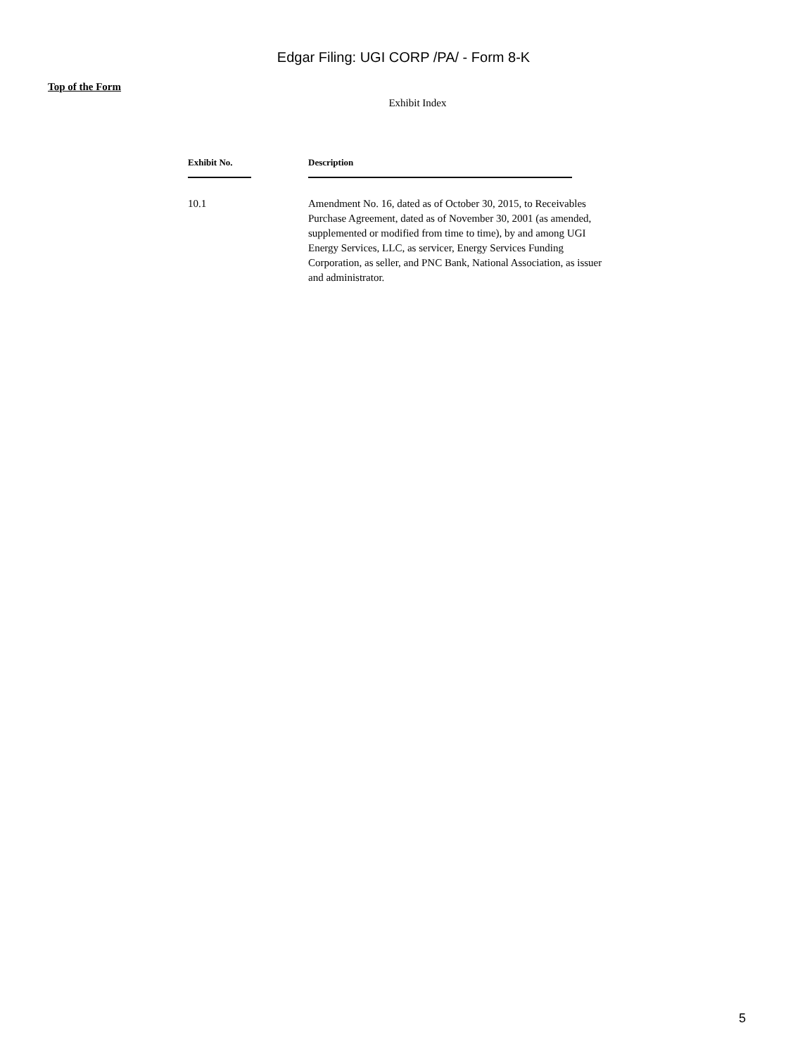Edgar Filing: UGI CORP /PA/ - Form 8-K
Top of the Form
Exhibit Index
| Exhibit No. | Description |
| --- | --- |
| 10.1 | Amendment No. 16, dated as of October 30, 2015, to Receivables Purchase Agreement, dated as of November 30, 2001 (as amended, supplemented or modified from time to time), by and among UGI Energy Services, LLC, as servicer, Energy Services Funding Corporation, as seller, and PNC Bank, National Association, as issuer and administrator. |
5